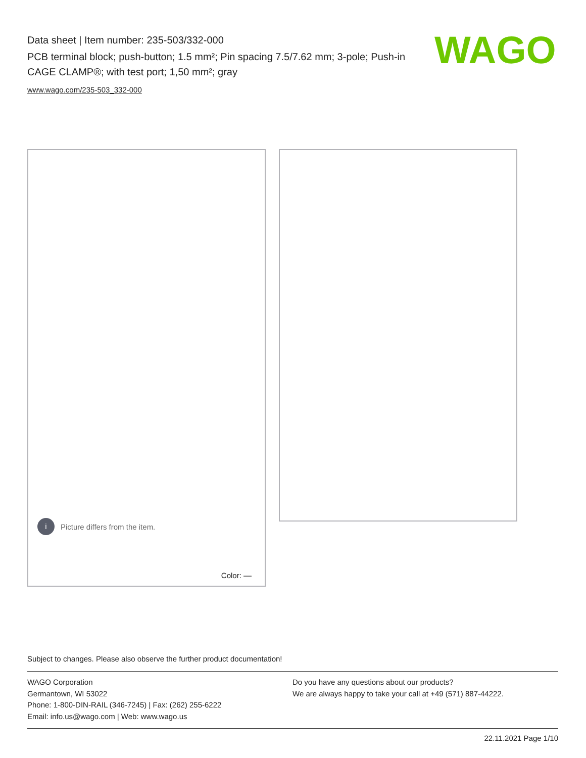Data sheet | Item number: 235-503/332-000
PCB terminal block; push-button; 1.5 mm²; Pin spacing 7.5/7.62 mm; 3-pole; Push-in CAGE CLAMP®; with test port; 1,50 mm²; gray
www.wago.com/235-503_332-000
WAGO
i Picture differs from the item.
Color:
Subject to changes. Please also observe the further product documentation!
WAGO Corporation
Germantown, WI 53022
Phone: 1-800-DIN-RAIL (346-7245) | Fax: (262) 255-6222
Email: info.us@wago.com | Web: www.wago.us
Do you have any questions about our products?
We are always happy to take your call at +49 (571) 887-44222.
22.11.2021 Page 1/10